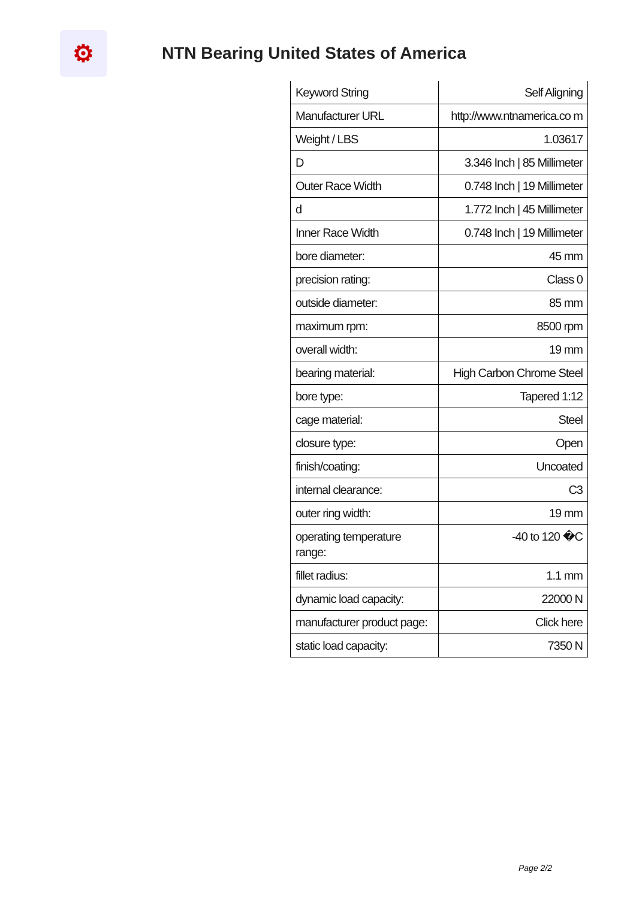⚙
NTN Bearing United States of America
| Keyword String | Self Aligning |
| Manufacturer URL | http://www.ntnamerica.co m |
| Weight / LBS | 1.03617 |
| D | 3.346 Inch / 85 Millimeter |
| Outer Race Width | 0.748 Inch / 19 Millimeter |
| d | 1.772 Inch / 45 Millimeter |
| Inner Race Width | 0.748 Inch / 19 Millimeter |
| bore diameter: | 45 mm |
| precision rating: | Class 0 |
| outside diameter: | 85 mm |
| maximum rpm: | 8500 rpm |
| overall width: | 19 mm |
| bearing material: | High Carbon Chrome Steel |
| bore type: | Tapered 1:12 |
| cage material: | Steel |
| closure type: | Open |
| finish/coating: | Uncoated |
| internal clearance: | C3 |
| outer ring width: | 19 mm |
| operating temperature range: | -40 to 120 �C |
| fillet radius: | 1.1 mm |
| dynamic load capacity: | 22000 N |
| manufacturer product page: | Click here |
| static load capacity: | 7350 N |
Page 2/2